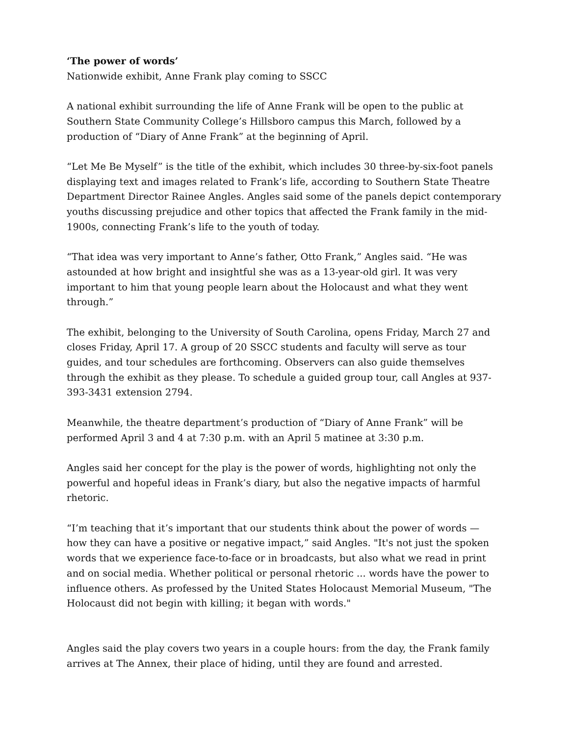‘The power of words’
Nationwide exhibit, Anne Frank play coming to SSCC
A national exhibit surrounding the life of Anne Frank will be open to the public at Southern State Community College’s Hillsboro campus this March, followed by a production of “Diary of Anne Frank” at the beginning of April.
“Let Me Be Myself” is the title of the exhibit, which includes 30 three-by-six-foot panels displaying text and images related to Frank’s life, according to Southern State Theatre Department Director Rainee Angles. Angles said some of the panels depict contemporary youths discussing prejudice and other topics that affected the Frank family in the mid-1900s, connecting Frank’s life to the youth of today.
“That idea was very important to Anne’s father, Otto Frank,” Angles said. “He was astounded at how bright and insightful she was as a 13-year-old girl. It was very important to him that young people learn about the Holocaust and what they went through.”
The exhibit, belonging to the University of South Carolina, opens Friday, March 27 and closes Friday, April 17. A group of 20 SSCC students and faculty will serve as tour guides, and tour schedules are forthcoming. Observers can also guide themselves through the exhibit as they please. To schedule a guided group tour, call Angles at 937-393-3431 extension 2794.
Meanwhile, the theatre department’s production of “Diary of Anne Frank” will be performed April 3 and 4 at 7:30 p.m. with an April 5 matinee at 3:30 p.m.
Angles said her concept for the play is the power of words, highlighting not only the powerful and hopeful ideas in Frank’s diary, but also the negative impacts of harmful rhetoric.
“I’m teaching that it’s important that our students think about the power of words — how they can have a positive or negative impact,” said Angles. "It's not just the spoken words that we experience face-to-face or in broadcasts, but also what we read in print and on social media. Whether political or personal rhetoric ... words have the power to influence others. As professed by the United States Holocaust Memorial Museum, "The Holocaust did not begin with killing; it began with words."
Angles said the play covers two years in a couple hours: from the day, the Frank family arrives at The Annex, their place of hiding, until they are found and arrested.